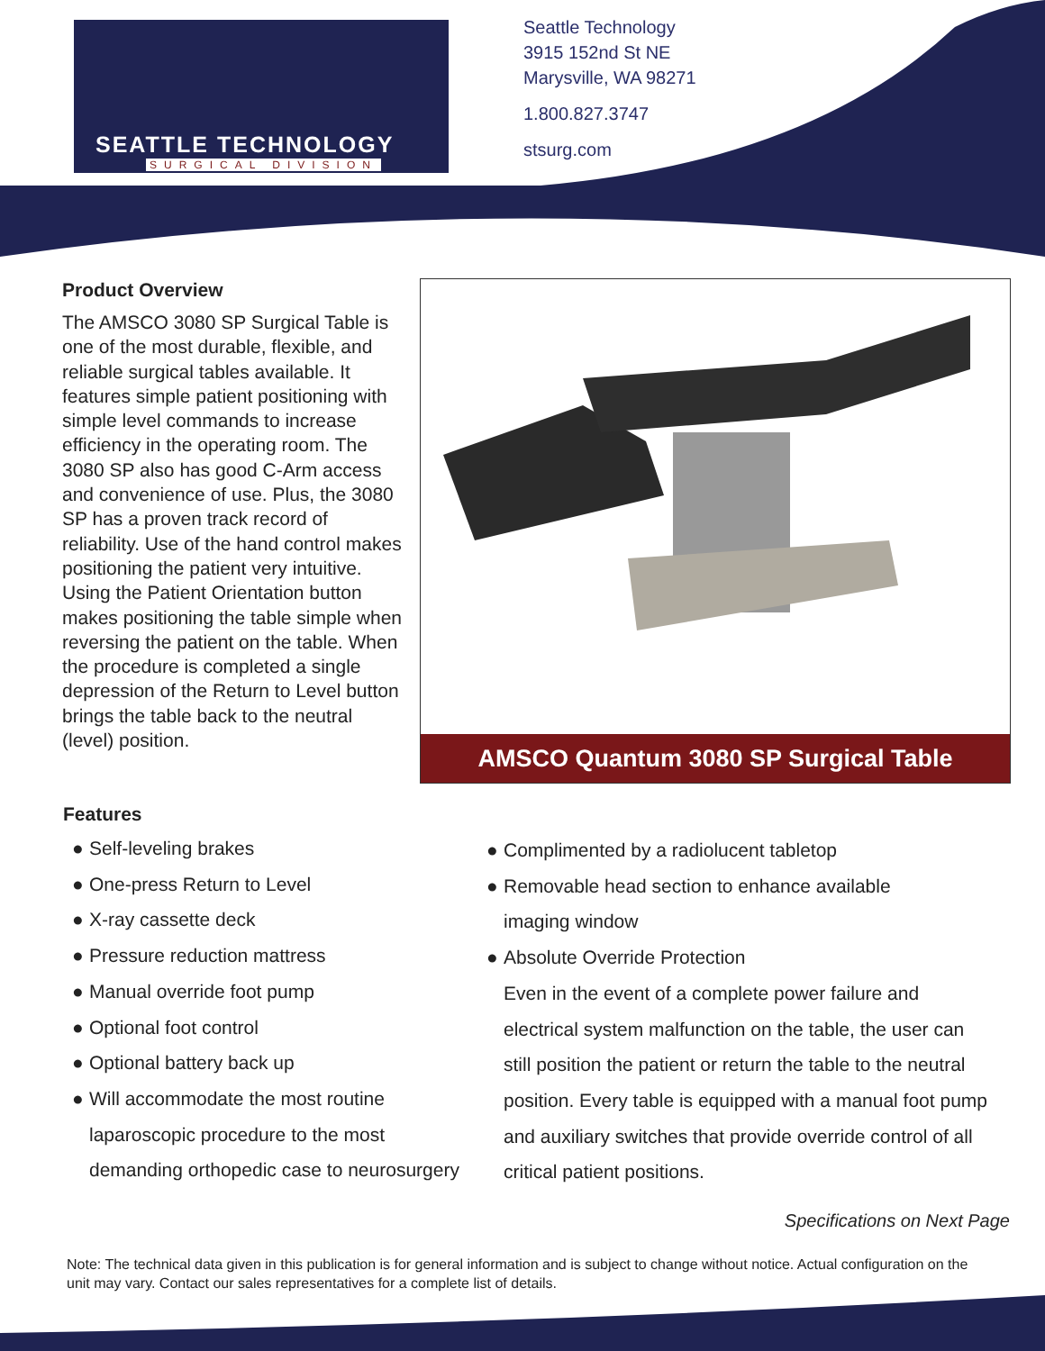SEATTLE TECHNOLOGY
SURGICAL DIVISION
Seattle Technology
3915 152nd St NE
Marysville, WA 98271
1.800.827.3747
stsurg.com
Product Overview
The AMSCO 3080 SP Surgical Table is one of the most durable, flexible, and reliable surgical tables available. It features simple patient positioning with simple level commands to increase efficiency in the operating room. The 3080 SP also has good C-Arm access and convenience of use. Plus, the 3080 SP has a proven track record of reliability. Use of the hand control makes positioning the patient very intuitive. Using the Patient Orientation button makes positioning the table simple when reversing the patient on the table. When the procedure is completed a single depression of the Return to Level button brings the table back to the neutral (level) position.
AMSCO Quantum 3080 SP Surgical Table
Features
● Self-leveling brakes
● One-press Return to Level
● X-ray cassette deck
● Pressure reduction mattress
● Manual override foot pump
● Optional foot control
● Optional battery back up
● Will accommodate the most routine
laparoscopic procedure to the most
demanding orthopedic case to neurosurgery
● Complimented by a radiolucent tabletop
● Removable head section to enhance available
imaging window
● Absolute Override Protection
Even in the event of a complete power failure and electrical system malfunction on the table, the user can still position the patient or return the table to the neutral position. Every table is equipped with a manual foot pump and auxiliary switches that provide override control of all critical patient positions.
Specifications on Next Page
Note: The technical data given in this publication is for general information and is subject to change without notice. Actual configuration on the unit may vary. Contact our sales representatives for a complete list of details.